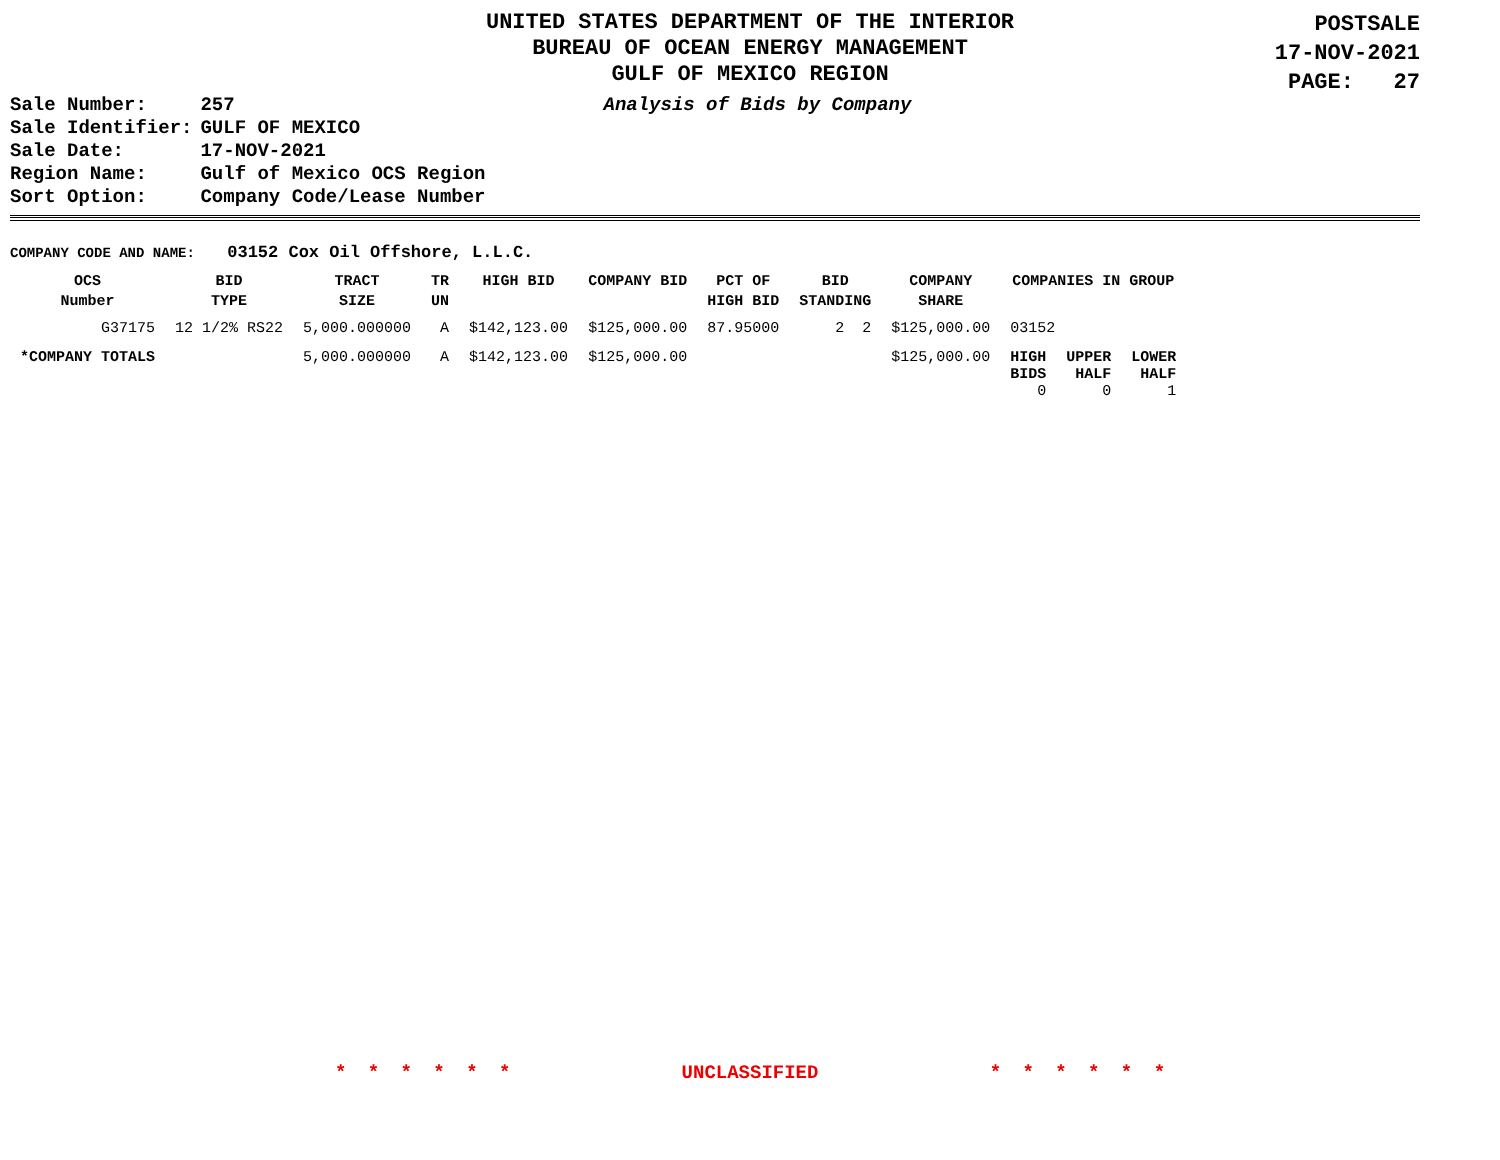UNITED STATES DEPARTMENT OF THE INTERIOR
BUREAU OF OCEAN ENERGY MANAGEMENT
GULF OF MEXICO REGION
POSTSALE
17-NOV-2021
PAGE: 27
| Sale Number: | 257 |
| Sale Identifier: | GULF OF MEXICO |
| Sale Date: | 17-NOV-2021 |
| Region Name: | Gulf of Mexico OCS Region |
| Sort Option: | Company Code/Lease Number |
Analysis of Bids by Company
COMPANY CODE AND NAME: 03152 Cox Oil Offshore, L.L.C.
| OCS Number | BID TYPE | TRACT SIZE | TR UN | HIGH BID | COMPANY BID | PCT OF HIGH BID | BID STANDING | COMPANY SHARE | COMPANIES IN GROUP | | |
| --- | --- | --- | --- | --- | --- | --- | --- | --- | --- | --- | --- |
| G37175 | 12 1/2% RS22 | 5,000.000000 | A | $142,123.00 | $125,000.00 | 87.95000 | 2 2 | $125,000.00 | 03152 | | |
| *COMPANY TOTALS | | 5,000.000000 | A | $142,123.00 | $125,000.00 | | | $125,000.00 | HIGH BIDS 0 | UPPER HALF 0 | LOWER HALF 1 |
* * * * * * UNCLASSIFIED * * * * * *